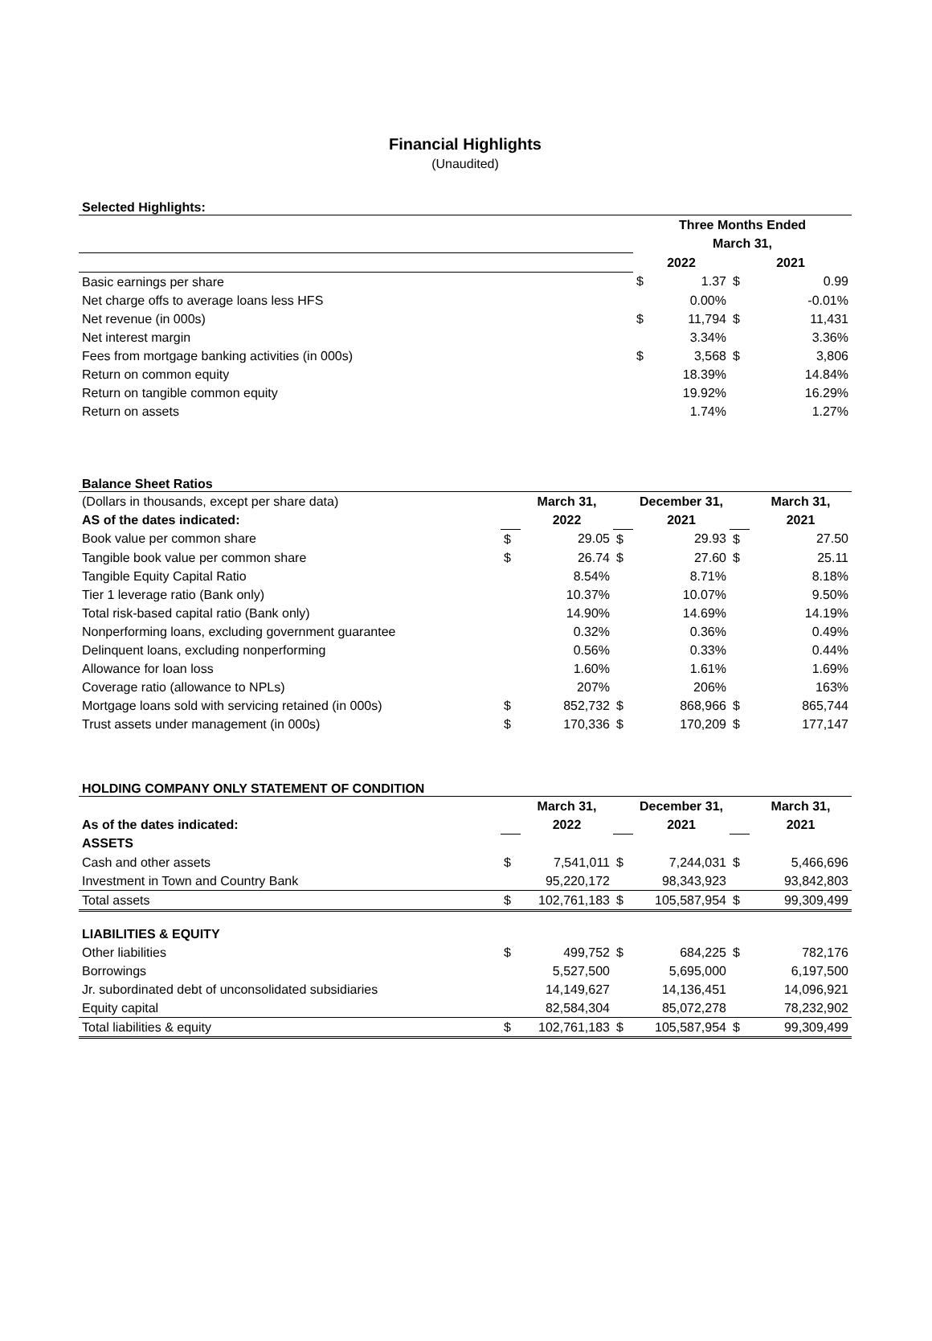Financial Highlights
(Unaudited)
Selected Highlights:
| | Three Months Ended | | | |
| | March 31, | | | |
| | 2022 | | 2021 | |
| Basic earnings per share | $ | 1.37 | $ | 0.99 |
| Net charge offs to average loans less HFS | | 0.00% | | -0.01% |
| Net revenue (in 000s) | $ | 11,794 | $ | 11,431 |
| Net interest margin | | 3.34% | | 3.36% |
| Fees from mortgage banking activities (in 000s) | $ | 3,568 | $ | 3,806 |
| Return on common equity | | 18.39% | | 14.84% |
| Return on tangible common equity | | 19.92% | | 16.29% |
| Return on assets | | 1.74% | | 1.27% |
Balance Sheet Ratios
| (Dollars in thousands, except per share data) | | March 31, | | December 31, | | March 31, |
| AS of the dates indicated: | | 2022 | | 2021 | | 2021 |
| Book value per common share | $ | 29.05 | $ | 29.93 | $ | 27.50 |
| Tangible book value per common share | $ | 26.74 | $ | 27.60 | $ | 25.11 |
| Tangible Equity Capital Ratio | | 8.54% | | 8.71% | | 8.18% |
| Tier 1 leverage ratio (Bank only) | | 10.37% | | 10.07% | | 9.50% |
| Total risk-based capital ratio (Bank only) | | 14.90% | | 14.69% | | 14.19% |
| Nonperforming loans, excluding government guarantee | | 0.32% | | 0.36% | | 0.49% |
| Delinquent loans, excluding nonperforming | | 0.56% | | 0.33% | | 0.44% |
| Allowance for loan loss | | 1.60% | | 1.61% | | 1.69% |
| Coverage ratio (allowance to NPLs) | | 207% | | 206% | | 163% |
| Mortgage loans sold with servicing retained (in 000s) | $ | 852,732 | $ | 868,966 | $ | 865,744 |
| Trust assets under management (in 000s) | $ | 170,336 | $ | 170,209 | $ | 177,147 |
HOLDING COMPANY ONLY STATEMENT OF CONDITION
| | | March 31, | | December 31, | | March 31, |
| As of the dates indicated: | | 2022 | | 2021 | | 2021 |
| ASSETS | | | | | | |
| Cash and other assets | $ | 7,541,011 | $ | 7,244,031 | $ | 5,466,696 |
| Investment in Town and Country Bank | | 95,220,172 | | 98,343,923 | | 93,842,803 |
| Total assets | $ | 102,761,183 | $ | 105,587,954 | $ | 99,309,499 |
| LIABILITIES & EQUITY | | | | | | |
| Other liabilities | $ | 499,752 | $ | 684,225 | $ | 782,176 |
| Borrowings | | 5,527,500 | | 5,695,000 | | 6,197,500 |
| Jr. subordinated debt of unconsolidated subsidiaries | | 14,149,627 | | 14,136,451 | | 14,096,921 |
| Equity capital | | 82,584,304 | | 85,072,278 | | 78,232,902 |
| Total liabilities & equity | $ | 102,761,183 | $ | 105,587,954 | $ | 99,309,499 |